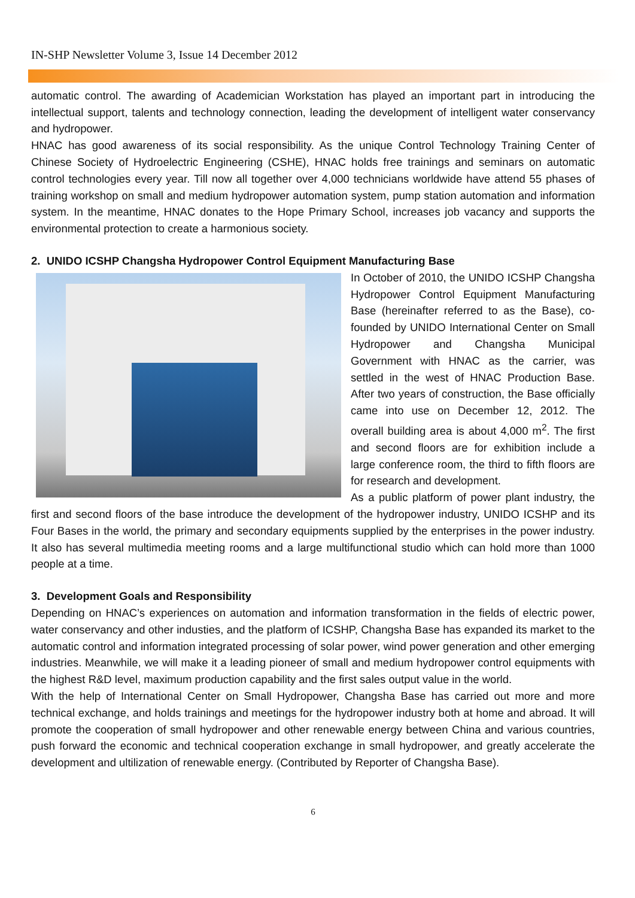IN-SHP Newsletter Volume 3, Issue 14 December 2012
automatic control. The awarding of Academician Workstation has played an important part in introducing the intellectual support, talents and technology connection, leading the development of intelligent water conservancy and hydropower.
HNAC has good awareness of its social responsibility. As the unique Control Technology Training Center of Chinese Society of Hydroelectric Engineering (CSHE), HNAC holds free trainings and seminars on automatic control technologies every year. Till now all together over 4,000 technicians worldwide have attend 55 phases of training workshop on small and medium hydropower automation system, pump station automation and information system. In the meantime, HNAC donates to the Hope Primary School, increases job vacancy and supports the environmental protection to create a harmonious society.
2. UNIDO ICSHP Changsha Hydropower Control Equipment Manufacturing Base
In October of 2010, the UNIDO ICSHP Changsha Hydropower Control Equipment Manufacturing Base (hereinafter referred to as the Base), co-founded by UNIDO International Center on Small Hydropower and Changsha Municipal Government with HNAC as the carrier, was settled in the west of HNAC Production Base. After two years of construction, the Base officially came into use on December 12, 2012. The overall building area is about 4,000 m<sup>2</sup>. The first and second floors are for exhibition include a large conference room, the third to fifth floors are for research and development.
As a public platform of power plant industry, the first and second floors of the base introduce the development of the hydropower industry, UNIDO ICSHP and its Four Bases in the world, the primary and secondary equipments supplied by the enterprises in the power industry. It also has several multimedia meeting rooms and a large multifunctional studio which can hold more than 1000 people at a time.
3. Development Goals and Responsibility
Depending on HNAC’s experiences on automation and information transformation in the fields of electric power, water conservancy and other industies, and the platform of ICSHP, Changsha Base has expanded its market to the automatic control and information integrated processing of solar power, wind power generation and other emerging industries. Meanwhile, we will make it a leading pioneer of small and medium hydropower control equipments with the highest R&D level, maximum production capability and the first sales output value in the world.
With the help of International Center on Small Hydropower, Changsha Base has carried out more and more technical exchange, and holds trainings and meetings for the hydropower industry both at home and abroad. It will promote the cooperation of small hydropower and other renewable energy between China and various countries, push forward the economic and technical cooperation exchange in small hydropower, and greatly accelerate the development and ultilization of renewable energy. (Contributed by Reporter of Changsha Base).
6